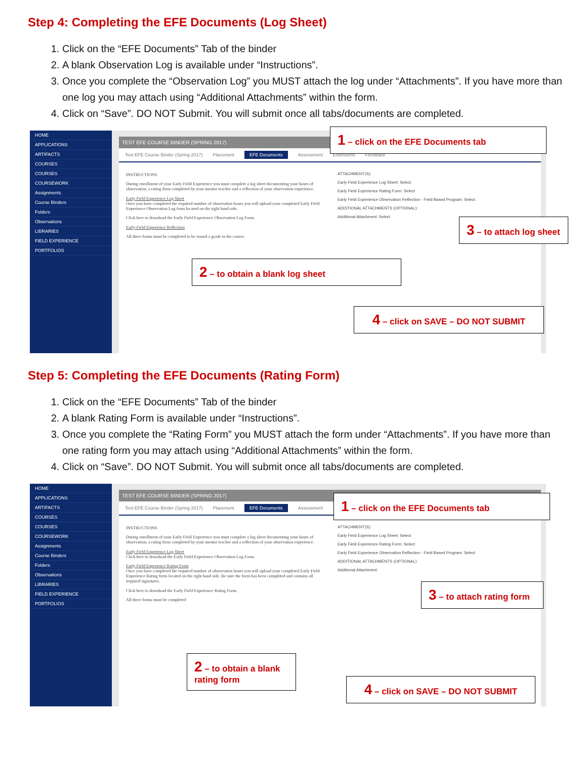Step 4: Completing the EFE Documents (Log Sheet)
1. Click on the “EFE Documents” Tab of the binder
2. A blank Observation Log is available under “Instructions”.
3. Once you complete the “Observation Log” you MUST attach the log under “Attachments”. If you have more than one log you may attach using “Additional Attachments” within the form.
4. Click on “Save”. DO NOT Submit. You will submit once all tabs/documents are completed.
HOME
APPLICATIONS
ARTIFACTS
COURSES
COURSES
COURSEWORK
Assignments
Course Binders
Folders
Observations
LIBRARIES
FIELD EXPERIENCE
PORTFOLIOS
TEST EFE COURSE BINDER (SPRING 2017)
Test EFE Course Binder (Spring 2017) Placement EFE Documents Assessment Extensions Feedback
INSTRUCTIONS
During enrollment of your Early Field Experience you must complete a log sheet documenting your hours of observation, a rating form completed by your mentor teacher and a reflection of your observation experience.
Early Field Experience Log Sheet
Once you have completed the required number of observation hours you will upload your completed Early Field Experience Observation Log form located on the right hand side.
Click here to download the Early Field Experience Observation Log Form.
Early Field Experience Reflection
All three forms must be completed to be issued a grade in the course.
ATTACHMENT(S):
Early Field Experience Log Sheet: Select
Early Field Experience Rating Form: Select
Early Field Experience Observation Reflection - Field Based Program: Select
ADDITIONAL ATTACHMENTS (OPTIONAL):
Additional Attachment: Select
1 – click on the EFE Documents tab
3 – to attach log sheet
2 – to obtain a blank log sheet
4 – click on SAVE – DO NOT SUBMIT
Step 5: Completing the EFE Documents (Rating Form)
1. Click on the “EFE Documents” Tab of the binder
2. A blank Rating Form is available under “Instructions”.
3. Once you complete the “Rating Form” you MUST attach the form under “Attachments”. If you have more than one rating form you may attach using “Additional Attachments” within the form.
4. Click on “Save”. DO NOT Submit. You will submit once all tabs/documents are completed.
HOME
APPLICATIONS
ARTIFACTS
COURSES
COURSES
COURSEWORK
Assignments
Course Binders
Folders
Observations
LIBRARIES
FIELD EXPERIENCE
PORTFOLIOS
TEST EFE COURSE BINDER (SPRING 2017)
Test EFE Course Binder (Spring 2017) Placement EFE Documents Assessment
INSTRUCTIONS
During enrollment of your Early Field Experience you must complete a log sheet documenting your hours of observation, a rating form completed by your mentor teacher and a reflection of your observation experience.
Early Field Experience Log Sheet
Click here to download the Early Field Experience Observation Log Form.
Early Field Experience Rating Form
Once you have completed the required number of observation hours you will upload your completed Early Field Experience Rating form located on the right hand side. Be sure the form has been completed and contains all required signatures.
Click here to download the Early Field Experience Rating Form.
All three forms must be completed
ATTACHMENT(S):
Early Field Experience Log Sheet: Select
Early Field Experience Rating Form: Select
Early Field Experience Observation Reflection - Field Based Program: Select
ADDITIONAL ATTACHMENTS (OPTIONAL)
Additional Attachment:
1 – click on the EFE Documents tab
3 – to attach rating form
2 – to obtain a blank rating form
4 – click on SAVE – DO NOT SUBMIT